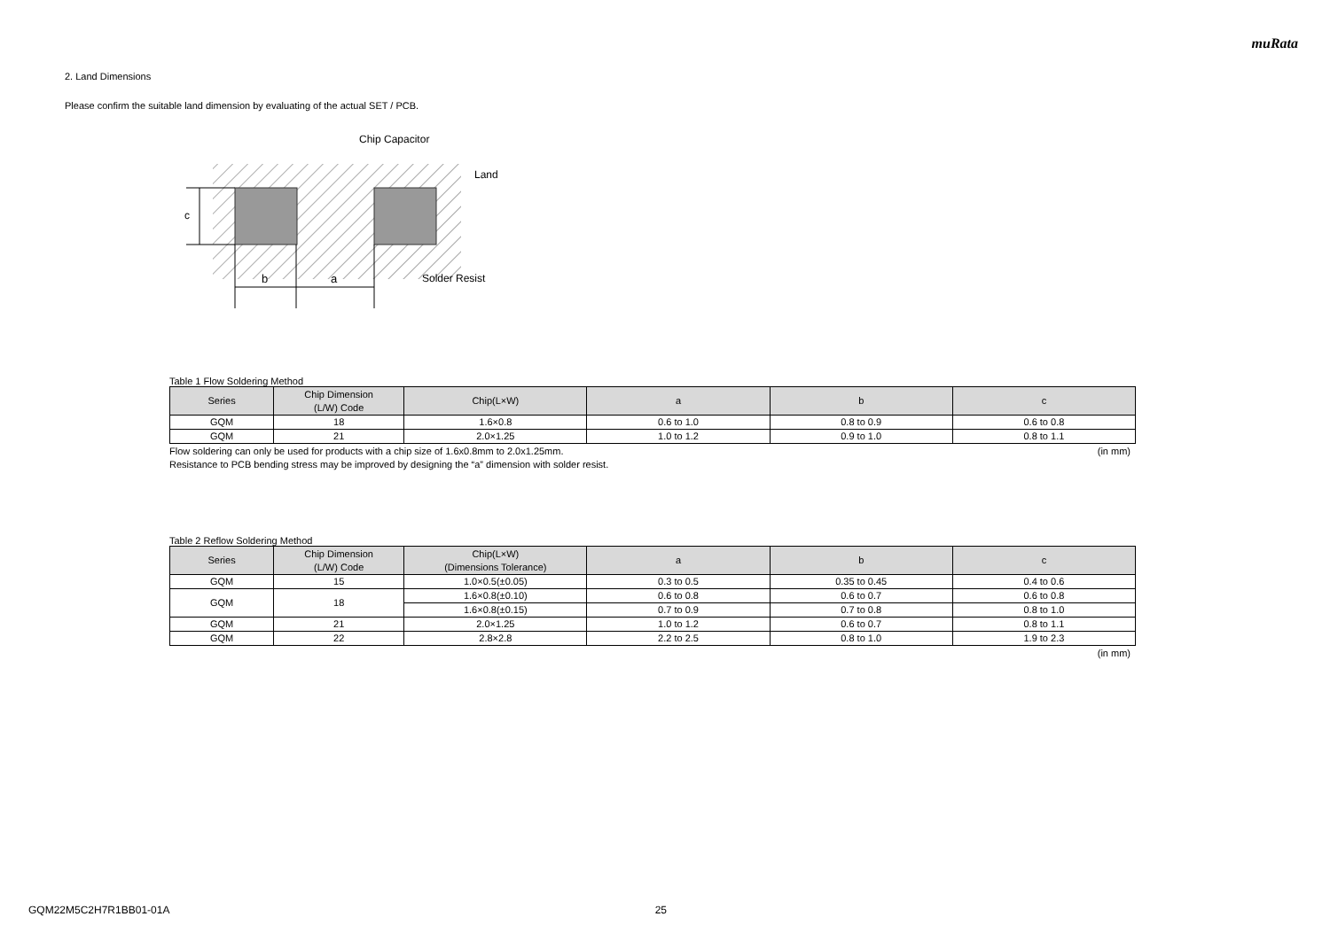muRata
2. Land Dimensions
Please confirm the suitable land dimension by evaluating of the actual SET / PCB.
c
b
a
Chip Capacitor
Land
Solder Resist
Table 1 Flow Soldering Method
| Series | Chip Dimension (L/W) Code | Chip(L×W) | a | b | c |
| --- | --- | --- | --- | --- | --- |
| GQM | 18 | 1.6×0.8 | 0.6 to 1.0 | 0.8 to 0.9 | 0.6 to 0.8 |
| GQM | 21 | 2.0×1.25 | 1.0 to 1.2 | 0.9 to 1.0 | 0.8 to 1.1 |
Flow soldering can only be used for products with a chip size of 1.6x0.8mm to 2.0x1.25mm. (in mm)
Resistance to PCB bending stress may be improved by designing the “a” dimension with solder resist.
Table 2 Reflow Soldering Method
| Series | Chip Dimension (L/W) Code | Chip(L×W) (Dimensions Tolerance) | a | b | c |
| --- | --- | --- | --- | --- | --- |
| GQM | 15 | 1.0×0.5(±0.05) | 0.3 to 0.5 | 0.35 to 0.45 | 0.4 to 0.6 |
| GQM | 18 | 1.6×0.8(±0.10) | 0.6 to 0.8 | 0.6 to 0.7 | 0.6 to 0.8 |
| | | 1.6×0.8(±0.15) | 0.7 to 0.9 | 0.7 to 0.8 | 0.8 to 1.0 |
| GQM | 21 | 2.0×1.25 | 1.0 to 1.2 | 0.6 to 0.7 | 0.8 to 1.1 |
| GQM | 22 | 2.8×2.8 | 2.2 to 2.5 | 0.8 to 1.0 | 1.9 to 2.3 |
(in mm)
GQM22M5C2H7R1BB01-01A 25